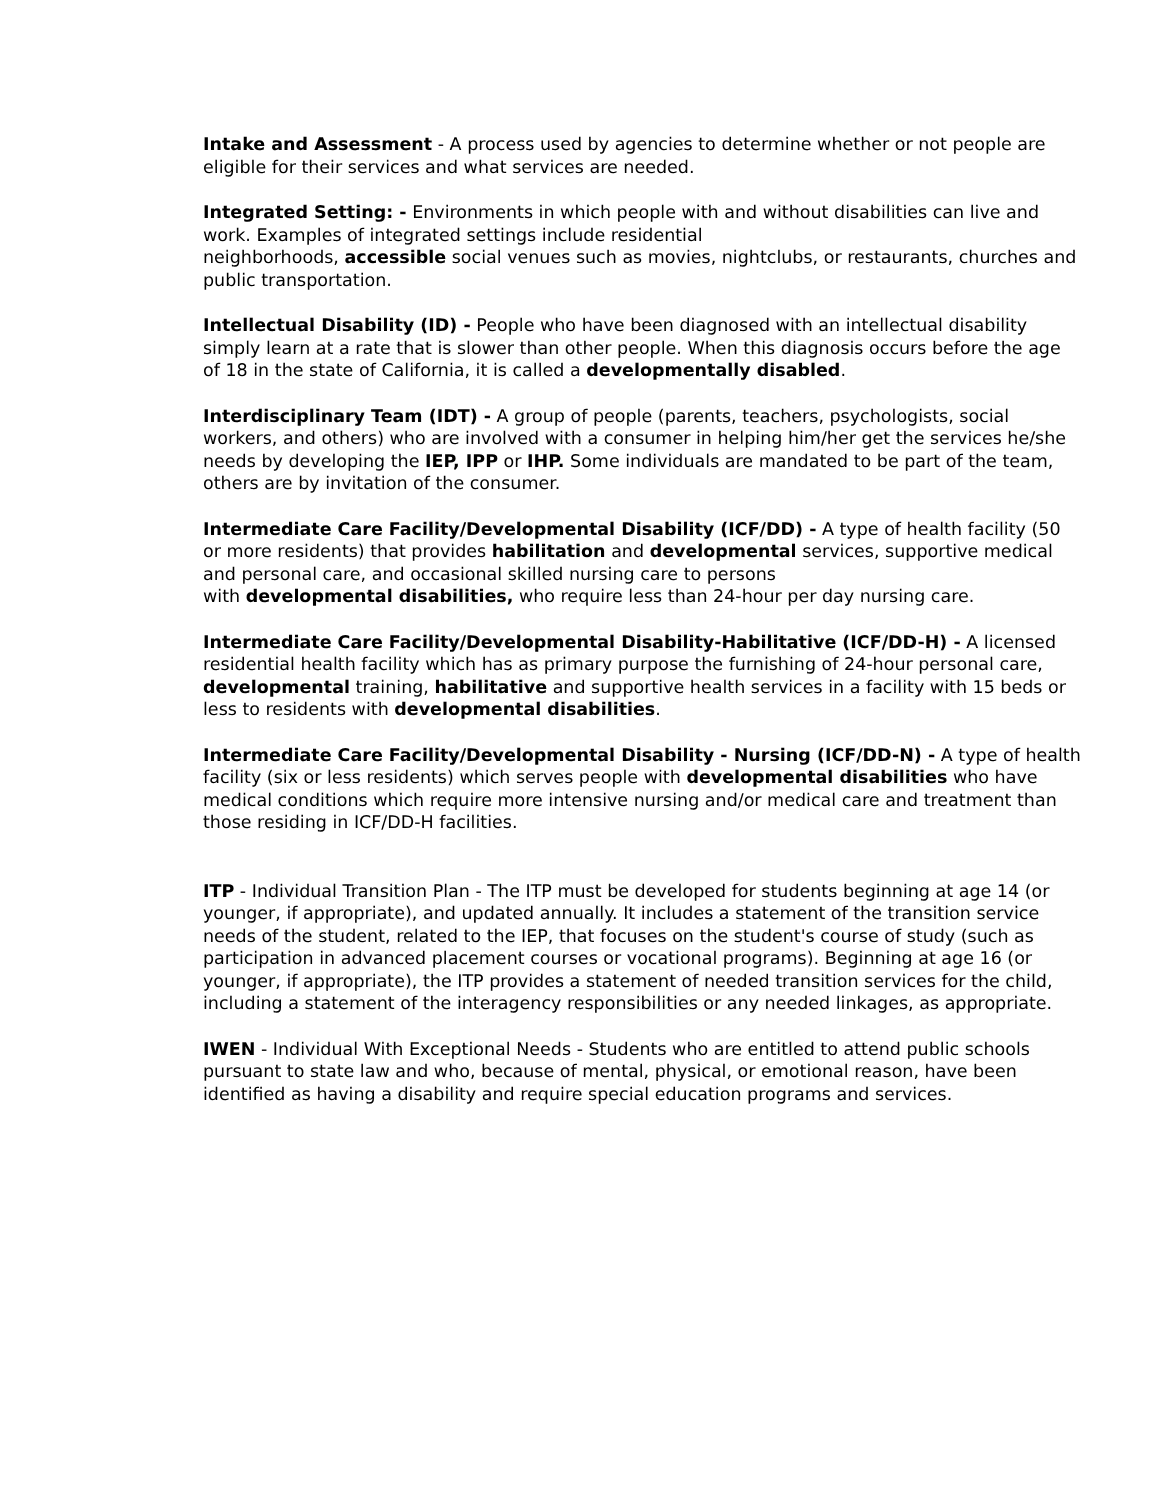Intake and Assessment - A process used by agencies to determine whether or not people are eligible for their services and what services are needed.
Integrated Setting: - Environments in which people with and without disabilities can live and work. Examples of integrated settings include residential
neighborhoods, accessible social venues such as movies, nightclubs, or restaurants, churches and public transportation.
Intellectual Disability (ID) - People who have been diagnosed with an intellectual disability simply learn at a rate that is slower than other people. When this diagnosis occurs before the age of 18 in the state of California, it is called a developmentally disabled.
Interdisciplinary Team (IDT) - A group of people (parents, teachers, psychologists, social workers, and others) who are involved with a consumer in helping him/her get the services he/she needs by developing the IEP, IPP or IHP. Some individuals are mandated to be part of the team, others are by invitation of the consumer.
Intermediate Care Facility/Developmental Disability (ICF/DD) - A type of health facility (50 or more residents) that provides habilitation and developmental services, supportive medical and personal care, and occasional skilled nursing care to persons
with developmental disabilities, who require less than 24-hour per day nursing care.
Intermediate Care Facility/Developmental Disability-Habilitative (ICF/DD-H) - A licensed residential health facility which has as primary purpose the furnishing of 24-hour personal care, developmental training, habilitative and supportive health services in a facility with 15 beds or less to residents with developmental disabilities.
Intermediate Care Facility/Developmental Disability - Nursing (ICF/DD-N) - A type of health facility (six or less residents) which serves people with developmental disabilities who have medical conditions which require more intensive nursing and/or medical care and treatment than those residing in ICF/DD-H facilities.
ITP - Individual Transition Plan - The ITP must be developed for students beginning at age 14 (or younger, if appropriate), and updated annually. It includes a statement of the transition service needs of the student, related to the IEP, that focuses on the student's course of study (such as participation in advanced placement courses or vocational programs). Beginning at age 16 (or younger, if appropriate), the ITP provides a statement of needed transition services for the child, including a statement of the interagency responsibilities or any needed linkages, as appropriate.
IWEN - Individual With Exceptional Needs - Students who are entitled to attend public schools pursuant to state law and who, because of mental, physical, or emotional reason, have been identified as having a disability and require special education programs and services.